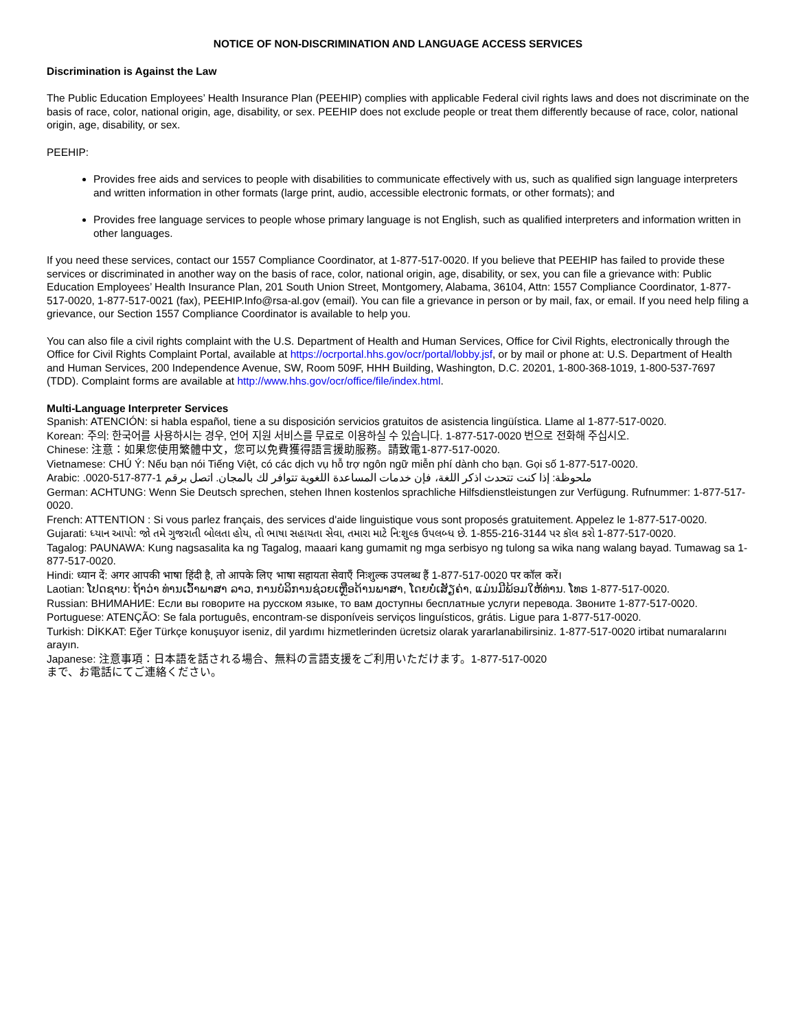NOTICE OF NON-DISCRIMINATION AND LANGUAGE ACCESS SERVICES
Discrimination is Against the Law
The Public Education Employees’ Health Insurance Plan (PEEHIP) complies with applicable Federal civil rights laws and does not discriminate on the basis of race, color, national origin, age, disability, or sex. PEEHIP does not exclude people or treat them differently because of race, color, national origin, age, disability, or sex.
PEEHIP:
Provides free aids and services to people with disabilities to communicate effectively with us, such as qualified sign language interpreters and written information in other formats (large print, audio, accessible electronic formats, or other formats); and
Provides free language services to people whose primary language is not English, such as qualified interpreters and information written in other languages.
If you need these services, contact our 1557 Compliance Coordinator, at 1-877-517-0020. If you believe that PEEHIP has failed to provide these services or discriminated in another way on the basis of race, color, national origin, age, disability, or sex, you can file a grievance with: Public Education Employees’ Health Insurance Plan, 201 South Union Street, Montgomery, Alabama, 36104, Attn: 1557 Compliance Coordinator, 1-877-517-0020, 1-877-517-0021 (fax), PEEHIP.Info@rsa-al.gov (email). You can file a grievance in person or by mail, fax, or email. If you need help filing a grievance, our Section 1557 Compliance Coordinator is available to help you.
You can also file a civil rights complaint with the U.S. Department of Health and Human Services, Office for Civil Rights, electronically through the Office for Civil Rights Complaint Portal, available at https://ocrportal.hhs.gov/ocr/portal/lobby.jsf, or by mail or phone at: U.S. Department of Health and Human Services, 200 Independence Avenue, SW, Room 509F, HHH Building, Washington, D.C. 20201, 1-800-368-1019, 1-800-537-7697 (TDD). Complaint forms are available at http://www.hhs.gov/ocr/office/file/index.html.
Multi-Language Interpreter Services
Spanish: ATENCIÓN: si habla español, tiene a su disposición servicios gratuitos de asistencia lingüística. Llame al 1-877-517-0020.
Korean: 주의: 한국어를 사용하시는 경우, 언어 지원 서비스를 무료로 이용하실 수 있습니다. 1-877-517-0020 번으로 전화해 주십시오.
Chinese: 注意：如果您使用繁體中文，您可以免費獲得語言援助服務。請致電1-877-517-0020.
Vietnamese: CHÚ Ý: Nếu bạn nói Tiếng Việt, có các dịch vụ hỗ trợ ngôn ngữ miễn phí dành cho bạn. Gọi số 1-877-517-0020.
Arabic: ملحوظة: إذا كنت تتحدث اذكر اللغة، فإن خدمات المساعدة اللغوية تتوافر لك بالمجان. اتصل برقم 1-877-517-0020.
German: ACHTUNG: Wenn Sie Deutsch sprechen, stehen Ihnen kostenlos sprachliche Hilfsdienstleistungen zur Verfügung. Rufnummer: 1-877-517-0020.
French: ATTENTION : Si vous parlez français, des services d'aide linguistique vous sont proposés gratuitement. Appelez le 1-877-517-0020.
Gujarati: ધ્યાન આપો: જો તમે ગુજરાતી બોલતા હોય, તો ભાષા સહાયતા સેવા, તમારા માટે નિ:શુલ્ક ઉપલબ્ધ છે. 1-855-216-3144 પર કૉલ કરો 1-877-517-0020.
Tagalog: PAUNAWA: Kung nagsasalita ka ng Tagalog, maaari kang gumamit ng mga serbisyo ng tulong sa wika nang walang bayad. Tumawag sa 1-877-517-0020.
Hindi: ध्यान दें: अगर आपकी भाषा हिंदी है, तो आपके लिए भाषा सहायता सेवाएँ निःशुल्क उपलब्ध हैं 1-877-517-0020 पर कॉल करें।
Laotian: ໂປດຊາບ: ຖ້າວ່າ ທ່ານເວົ້າພາສາ ລາວ, ການບໍລິການຊ່ວຍເຫຼືອດ້ານພາສາ, ໂດຍບໍ່ເສັຽຄ່າ, ແມ່ນມີພ້ອມໃຫ້ທ່ານ. ໂທຣ 1-877-517-0020.
Russian: ВНИМАНИЕ: Если вы говорите на русском языке, то вам доступны бесплатные услуги перевода. Звоните 1-877-517-0020.
Portuguese: ATENÇÃO: Se fala português, encontram-se disponíveis serviços linguísticos, grátis. Ligue para 1-877-517-0020.
Turkish: DİKKAT: Eğer Türkçe konuşuyor iseniz, dil yardımı hizmetlerinden ücretsiz olarak yararlanabilirsiniz. 1-877-517-0020 irtibat numaralarını arayın.
Japanese: 注意事項：日本語を話される場合、無料の言語支援をご利用いただけます。1-877-517-0020
まで、お電話にてご連絡ください。